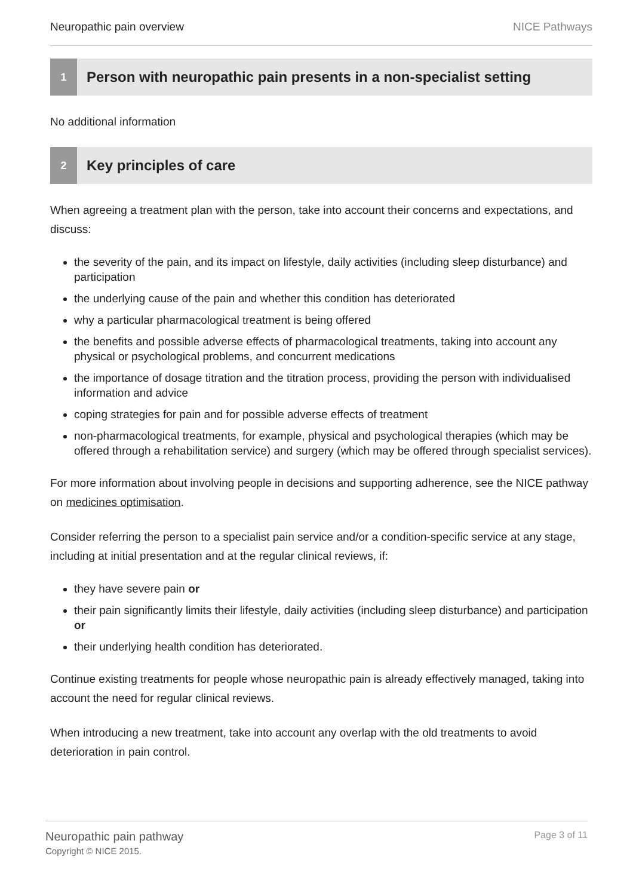Neuropathic pain overview NICE Pathways
1
Person with neuropathic pain presents in a non-specialist setting
No additional information
2
Key principles of care
When agreeing a treatment plan with the person, take into account their concerns and expectations, and discuss:
the severity of the pain, and its impact on lifestyle, daily activities (including sleep disturbance) and participation
the underlying cause of the pain and whether this condition has deteriorated
why a particular pharmacological treatment is being offered
the benefits and possible adverse effects of pharmacological treatments, taking into account any physical or psychological problems, and concurrent medications
the importance of dosage titration and the titration process, providing the person with individualised information and advice
coping strategies for pain and for possible adverse effects of treatment
non-pharmacological treatments, for example, physical and psychological therapies (which may be offered through a rehabilitation service) and surgery (which may be offered through specialist services).
For more information about involving people in decisions and supporting adherence, see the NICE pathway on medicines optimisation.
Consider referring the person to a specialist pain service and/or a condition-specific service at any stage, including at initial presentation and at the regular clinical reviews, if:
they have severe pain or
their pain significantly limits their lifestyle, daily activities (including sleep disturbance) and participation or
their underlying health condition has deteriorated.
Continue existing treatments for people whose neuropathic pain is already effectively managed, taking into account the need for regular clinical reviews.
When introducing a new treatment, take into account any overlap with the old treatments to avoid deterioration in pain control.
Neuropathic pain pathway
Copyright © NICE 2015.
Page 3 of 11